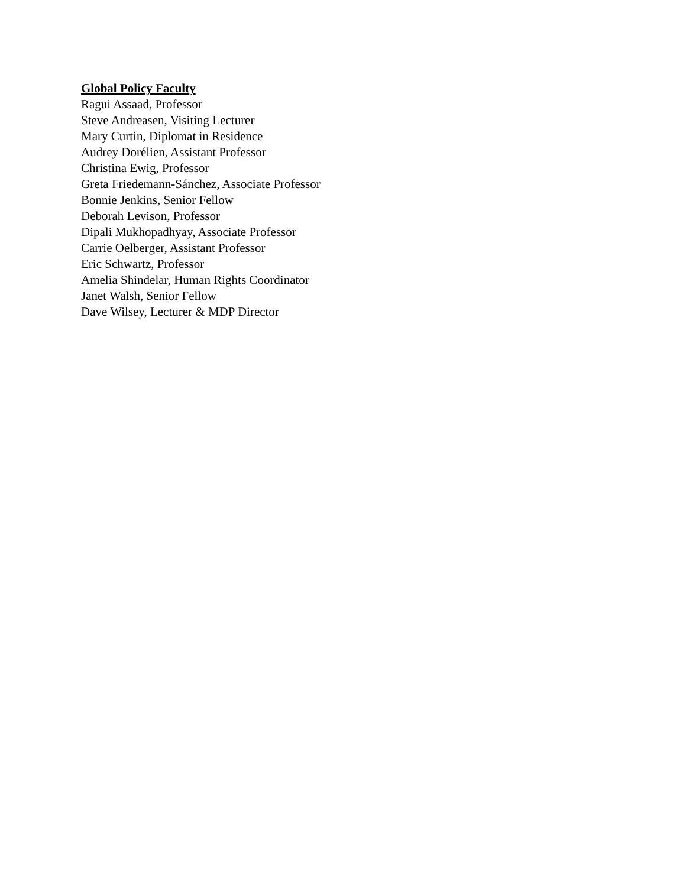Global Policy Faculty
Ragui Assaad, Professor
Steve Andreasen, Visiting Lecturer
Mary Curtin, Diplomat in Residence
Audrey Dorélien, Assistant Professor
Christina Ewig, Professor
Greta Friedemann-Sánchez, Associate Professor
Bonnie Jenkins, Senior Fellow
Deborah Levison, Professor
Dipali Mukhopadhyay, Associate Professor
Carrie Oelberger, Assistant Professor
Eric Schwartz, Professor
Amelia Shindelar, Human Rights Coordinator
Janet Walsh, Senior Fellow
Dave Wilsey, Lecturer & MDP Director